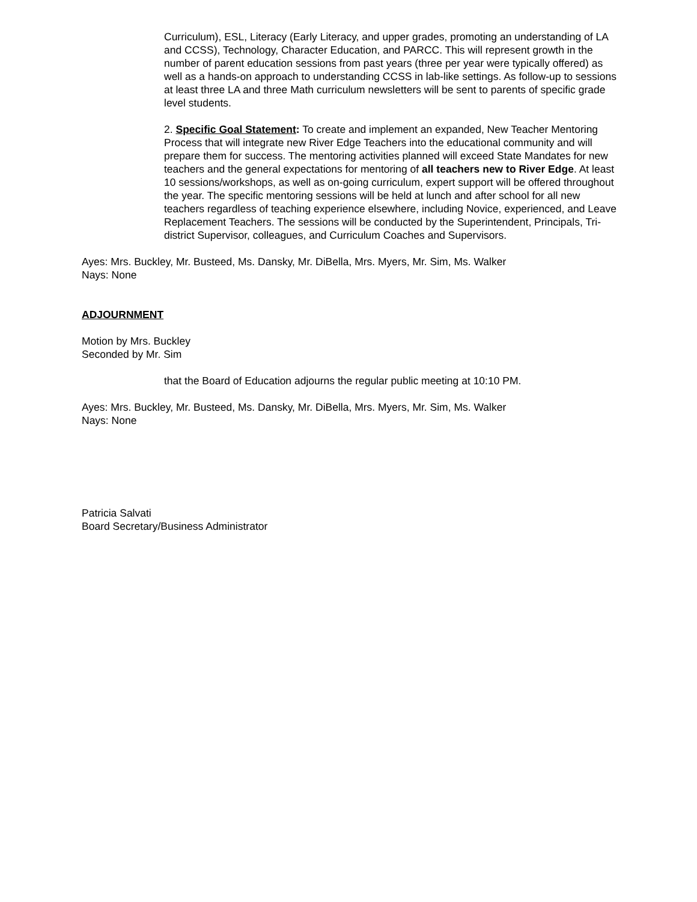Curriculum), ESL, Literacy (Early Literacy, and upper grades, promoting an understanding of LA and CCSS), Technology, Character Education, and PARCC. This will represent growth in the number of parent education sessions from past years (three per year were typically offered) as well as a hands-on approach to understanding CCSS in lab-like settings. As follow-up to sessions at least three LA and three Math curriculum newsletters will be sent to parents of specific grade level students.
2. Specific Goal Statement: To create and implement an expanded, New Teacher Mentoring Process that will integrate new River Edge Teachers into the educational community and will prepare them for success. The mentoring activities planned will exceed State Mandates for new teachers and the general expectations for mentoring of all teachers new to River Edge. At least 10 sessions/workshops, as well as on-going curriculum, expert support will be offered throughout the year. The specific mentoring sessions will be held at lunch and after school for all new teachers regardless of teaching experience elsewhere, including Novice, experienced, and Leave Replacement Teachers. The sessions will be conducted by the Superintendent, Principals, Tri-district Supervisor, colleagues, and Curriculum Coaches and Supervisors.
Ayes: Mrs. Buckley, Mr. Busteed, Ms. Dansky, Mr. DiBella, Mrs. Myers, Mr. Sim, Ms. Walker
Nays: None
ADJOURNMENT
Motion by Mrs. Buckley
Seconded by Mr. Sim
that the Board of Education adjourns the regular public meeting at 10:10 PM.
Ayes: Mrs. Buckley, Mr. Busteed, Ms. Dansky, Mr. DiBella, Mrs. Myers, Mr. Sim, Ms. Walker
Nays: None
Patricia Salvati
Board Secretary/Business Administrator